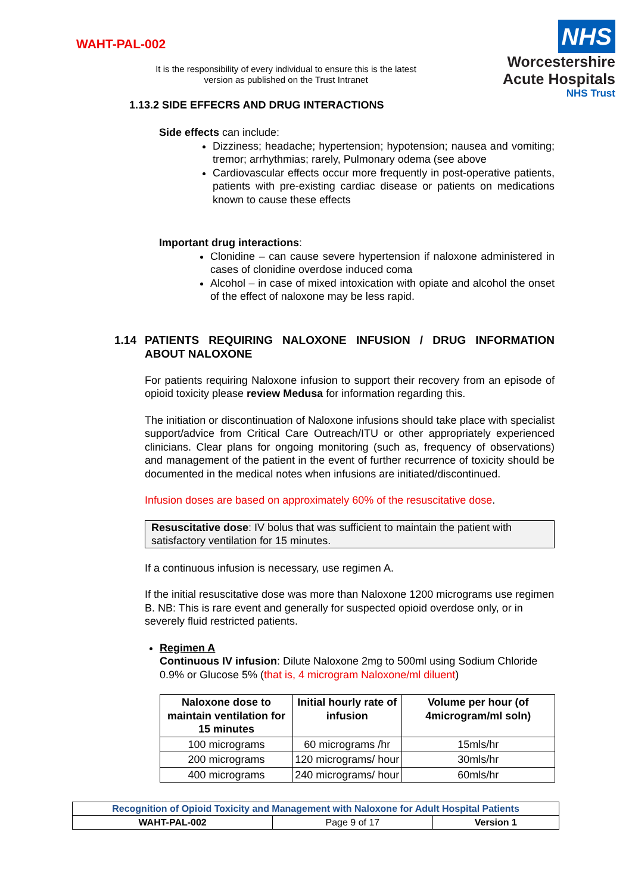WAHT-PAL-002
It is the responsibility of every individual to ensure this is the latest version as published on the Trust Intranet
NHS
Worcestershire
Acute Hospitals
NHS Trust
1.13.2 SIDE EFFECRS AND DRUG INTERACTIONS
Side effects can include:
Dizziness; headache; hypertension; hypotension; nausea and vomiting; tremor; arrhythmias; rarely, Pulmonary odema (see above
Cardiovascular effects occur more frequently in post-operative patients, patients with pre-existing cardiac disease or patients on medications known to cause these effects
Important drug interactions:
Clonidine – can cause severe hypertension if naloxone administered in cases of clonidine overdose induced coma
Alcohol – in case of mixed intoxication with opiate and alcohol the onset of the effect of naloxone may be less rapid.
1.14 PATIENTS REQUIRING NALOXONE INFUSION / DRUG INFORMATION ABOUT NALOXONE
For patients requiring Naloxone infusion to support their recovery from an episode of opioid toxicity please review Medusa for information regarding this.
The initiation or discontinuation of Naloxone infusions should take place with specialist support/advice from Critical Care Outreach/ITU or other appropriately experienced clinicians. Clear plans for ongoing monitoring (such as, frequency of observations) and management of the patient in the event of further recurrence of toxicity should be documented in the medical notes when infusions are initiated/discontinued.
Infusion doses are based on approximately 60% of the resuscitative dose.
Resuscitative dose: IV bolus that was sufficient to maintain the patient with satisfactory ventilation for 15 minutes.
If a continuous infusion is necessary, use regimen A.
If the initial resuscitative dose was more than Naloxone 1200 micrograms use regimen B. NB: This is rare event and generally for suspected opioid overdose only, or in severely fluid restricted patients.
Regimen A
Continuous IV infusion: Dilute Naloxone 2mg to 500ml using Sodium Chloride 0.9% or Glucose 5% (that is, 4 microgram Naloxone/ml diluent)
| Naloxone dose to maintain ventilation for 15 minutes | Initial hourly rate of infusion | Volume per hour (of 4microgram/ml soln) |
| --- | --- | --- |
| 100 micrograms | 60 micrograms /hr | 15mls/hr |
| 200 micrograms | 120 micrograms/ hour | 30mls/hr |
| 400 micrograms | 240 micrograms/ hour | 60mls/hr |
| Recognition of Opioid Toxicity and Management with Naloxone for Adult Hospital Patients | | |
| WAHT-PAL-002 | Page 9 of 17 | Version 1 |